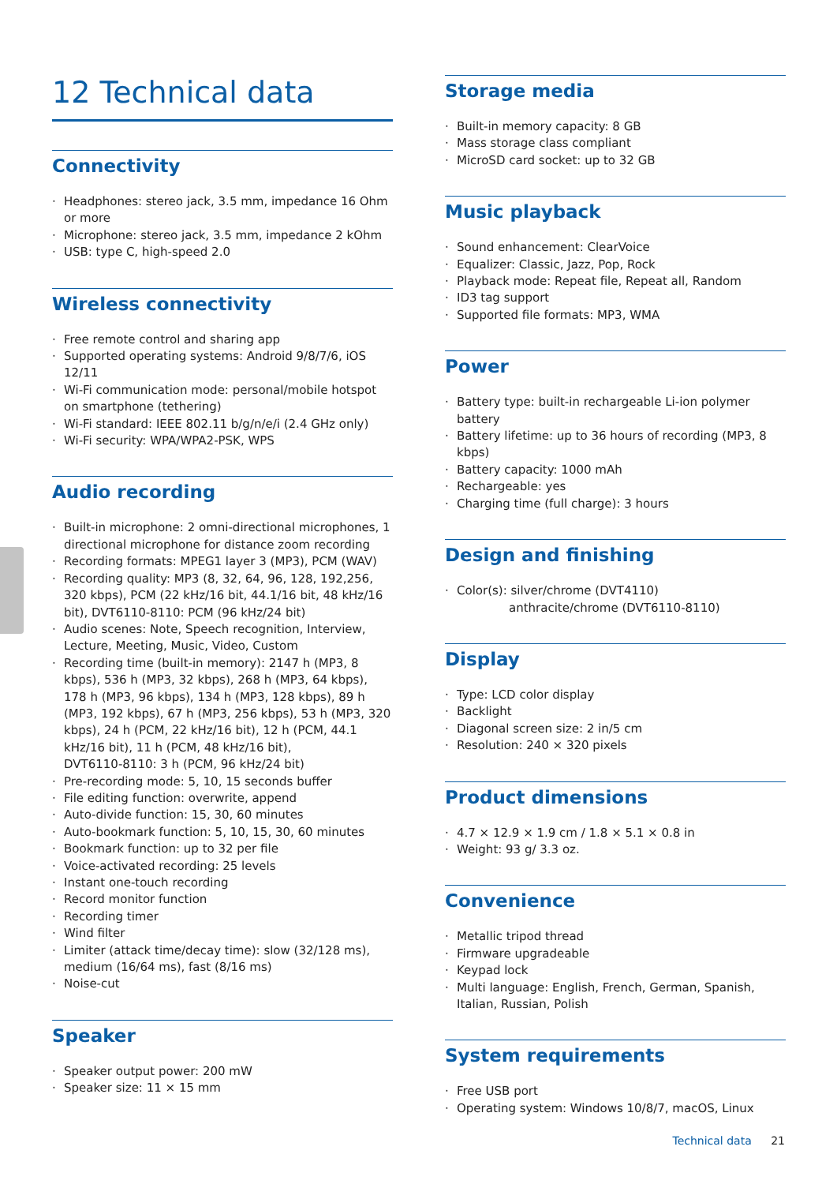12 Technical data
Connectivity
Headphones: stereo jack, 3.5 mm, impedance 16 Ohm or more
Microphone: stereo jack, 3.5 mm, impedance 2 kOhm
USB: type C, high-speed 2.0
Wireless connectivity
Free remote control and sharing app
Supported operating systems: Android 9/8/7/6, iOS 12/11
Wi-Fi communication mode: personal/mobile hotspot on smartphone (tethering)
Wi-Fi standard: IEEE 802.11 b/g/n/e/i (2.4 GHz only)
Wi-Fi security: WPA/WPA2-PSK, WPS
Audio recording
Built-in microphone: 2 omni-directional microphones, 1 directional microphone for distance zoom recording
Recording formats: MPEG1 layer 3 (MP3), PCM (WAV)
Recording quality: MP3 (8, 32, 64, 96, 128, 192,256, 320 kbps), PCM (22 kHz/16 bit, 44.1/16 bit, 48 kHz/16 bit), DVT6110-8110: PCM (96 kHz/24 bit)
Audio scenes: Note, Speech recognition, Interview, Lecture, Meeting, Music, Video, Custom
Recording time (built-in memory): 2147 h (MP3, 8 kbps), 536 h (MP3, 32 kbps), 268 h (MP3, 64 kbps), 178 h (MP3, 96 kbps), 134 h (MP3, 128 kbps), 89 h (MP3, 192 kbps), 67 h (MP3, 256 kbps), 53 h (MP3, 320 kbps), 24 h (PCM, 22 kHz/16 bit), 12 h (PCM, 44.1 kHz/16 bit), 11 h (PCM, 48 kHz/16 bit),
DVT6110-8110: 3 h (PCM, 96 kHz/24 bit)
Pre-recording mode: 5, 10, 15 seconds buffer
File editing function: overwrite, append
Auto-divide function: 15, 30, 60 minutes
Auto-bookmark function: 5, 10, 15, 30, 60 minutes
Bookmark function: up to 32 per file
Voice-activated recording: 25 levels
Instant one-touch recording
Record monitor function
Recording timer
Wind filter
Limiter (attack time/decay time): slow (32/128 ms), medium (16/64 ms), fast (8/16 ms)
Noise-cut
Speaker
Speaker output power: 200 mW
Speaker size: 11 × 15 mm
Storage media
Built-in memory capacity: 8 GB
Mass storage class compliant
MicroSD card socket: up to 32 GB
Music playback
Sound enhancement: ClearVoice
Equalizer: Classic, Jazz, Pop, Rock
Playback mode: Repeat file, Repeat all, Random
ID3 tag support
Supported file formats: MP3, WMA
Power
Battery type: built-in rechargeable Li-ion polymer battery
Battery lifetime: up to 36 hours of recording (MP3, 8 kbps)
Battery capacity: 1000 mAh
Rechargeable: yes
Charging time (full charge): 3 hours
Design and finishing
Color(s): silver/chrome (DVT4110)
anthracite/chrome (DVT6110-8110)
Display
Type: LCD color display
Backlight
Diagonal screen size: 2 in/5 cm
Resolution: 240 × 320 pixels
Product dimensions
4.7 × 12.9 × 1.9 cm / 1.8 × 5.1 × 0.8 in
Weight: 93 g/ 3.3 oz.
Convenience
Metallic tripod thread
Firmware upgradeable
Keypad lock
Multi language: English, French, German, Spanish, Italian, Russian, Polish
System requirements
Free USB port
Operating system: Windows 10/8/7, macOS, Linux
Technical data 21